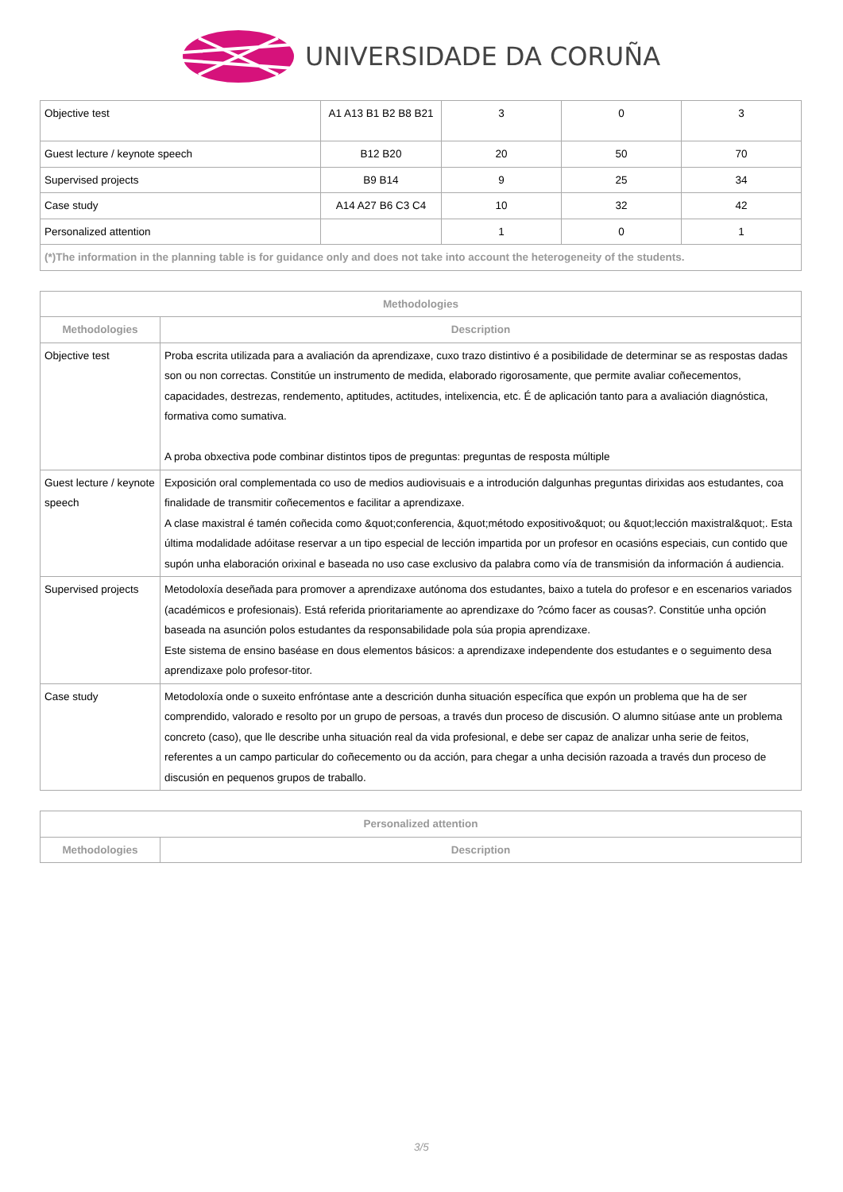UNIVERSIDADE DA CORUÑA
| Objective test | A1 A13 B1 B2 B8 B21 | 3 | 0 | 3 |
| Guest lecture / keynote speech | B12 B20 | 20 | 50 | 70 |
| Supervised projects | B9 B14 | 9 | 25 | 34 |
| Case study | A14 A27 B6 C3 C4 | 10 | 32 | 42 |
| Personalized attention | | 1 | 0 | 1 |
| (*)The information in the planning table is for guidance only and does not take into account the heterogeneity of the students. | | | | |
| Methodologies | |
| --- | --- |
| Methodologies | Description |
| Objective test | Proba escrita utilizada para a avaliación da aprendizaxe, cuxo trazo distintivo é a posibilidade de determinar se as respostas dadas son ou non correctas. Constitúe un instrumento de medida, elaborado rigorosamente, que permite avaliar coñecementos, capacidades, destrezas, rendemento, aptitudes, actitudes, intelixencia, etc. É de aplicación tanto para a avaliación diagnóstica, formativa como sumativa. A proba obxectiva pode combinar distintos tipos de preguntas: preguntas de resposta múltiple |
| Guest lecture / keynote speech | Exposición oral complementada co uso de medios audiovisuais e a introdución dalgunhas preguntas dirixidas aos estudantes, coa finalidade de transmitir coñecementos e facilitar a aprendizaxe. A clase maxistral é tamén coñecida como &quot;conferencia, &quot;método expositivo&quot; ou &quot;lección maxistral&quot;. Esta última modalidade adóitase reservar a un tipo especial de lección impartida por un profesor en ocasións especiais, cun contido que supón unha elaboración orixinal e baseada no uso case exclusivo da palabra como vía de transmisión da información á audiencia. |
| Supervised projects | Metodoloxía deseñada para promover a aprendizaxe autónoma dos estudantes, baixo a tutela do profesor e en escenarios variados (académicos e profesionais). Está referida prioritariamente ao aprendizaxe do ?cómo facer as cousas?. Constitúe unha opción baseada na asunción polos estudantes da responsabilidade pola súa propia aprendizaxe. Este sistema de ensino baséase en dous elementos básicos: a aprendizaxe independente dos estudantes e o seguimento desa aprendizaxe polo profesor-titor. |
| Case study | Metodoloxía onde o suxeito enfróntase ante a descrición dunha situación específica que expón un problema que ha de ser comprendido, valorado e resolto por un grupo de persoas, a través dun proceso de discusión. O alumno sitúase ante un problema concreto (caso), que lle describe unha situación real da vida profesional, e debe ser capaz de analizar unha serie de feitos, referentes a un campo particular do coñecemento ou da acción, para chegar a unha decisión razoada a través dun proceso de discusión en pequenos grupos de traballo. |
| Personalized attention | |
| --- | --- |
| Methodologies | Description |
3/5